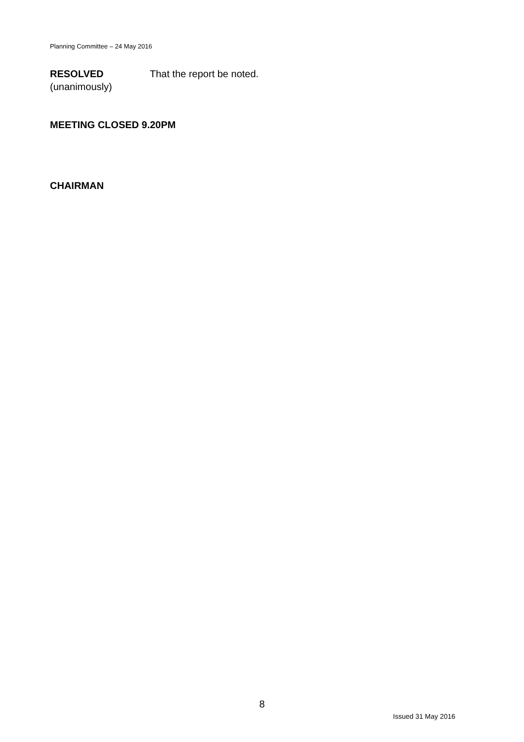Planning Committee – 24 May 2016
RESOLVED
(unanimously)
That the report be noted.
MEETING CLOSED 9.20PM
CHAIRMAN
8
Issued 31 May 2016